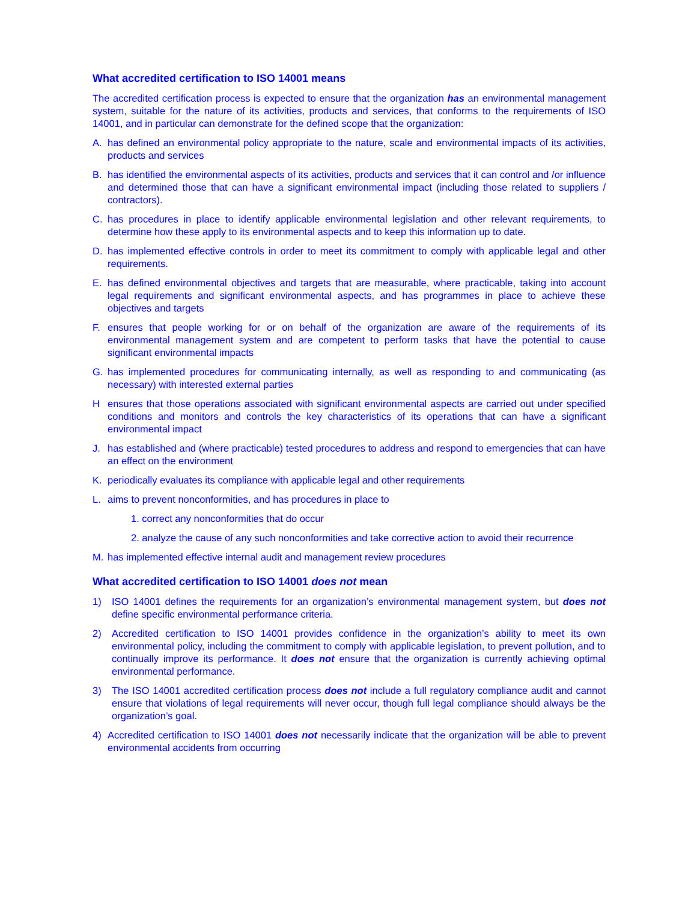What accredited certification to ISO 14001 means
The accredited certification process is expected to ensure that the organization has an environmental management system, suitable for the nature of its activities, products and services, that conforms to the requirements of ISO 14001, and in particular can demonstrate for the defined scope that the organization:
A. has defined an environmental policy appropriate to the nature, scale and environmental impacts of its activities, products and services
B. has identified the environmental aspects of its activities, products and services that it can control and /or influence and determined those that can have a significant environmental impact (including those related to suppliers / contractors).
C. has procedures in place to identify applicable environmental legislation and other relevant requirements, to determine how these apply to its environmental aspects and to keep this information up to date.
D. has implemented effective controls in order to meet its commitment to comply with applicable legal and other requirements.
E. has defined environmental objectives and targets that are measurable, where practicable, taking into account legal requirements and significant environmental aspects, and has programmes in place to achieve these objectives and targets
F. ensures that people working for or on behalf of the organization are aware of the requirements of its environmental management system and are competent to perform tasks that have the potential to cause significant environmental impacts
G. has implemented procedures for communicating internally, as well as responding to and communicating (as necessary) with interested external parties
Hensures that those operations associated with significant environmental aspects are carried out under specified conditions and monitors and controls the key characteristics of its operations that can have a significant environmental impact
J. has established and (where practicable) tested procedures to address and respond to emergencies that can have an effect on the environment
K. periodically evaluates its compliance with applicable legal and other requirements
L. aims to prevent nonconformities, and has procedures in place to
1. correct any nonconformities that do occur
2. analyze the cause of any such nonconformities and take corrective action to avoid their recurrence
M. has implemented effective internal audit and management review procedures
What accredited certification to ISO 14001 does not mean
1) ISO 14001 defines the requirements for an organization’s environmental management system, but does not define specific environmental performance criteria.
2) Accredited certification to ISO 14001 provides confidence in the organization’s ability to meet its own environmental policy, including the commitment to comply with applicable legislation, to prevent pollution, and to continually improve its performance. It does not ensure that the organization is currently achieving optimal environmental performance.
3) The ISO 14001 accredited certification process does not include a full regulatory compliance audit and cannot ensure that violations of legal requirements will never occur, though full legal compliance should always be the organization’s goal.
4) Accredited certification to ISO 14001 does not necessarily indicate that the organization will be able to prevent environmental accidents from occurring